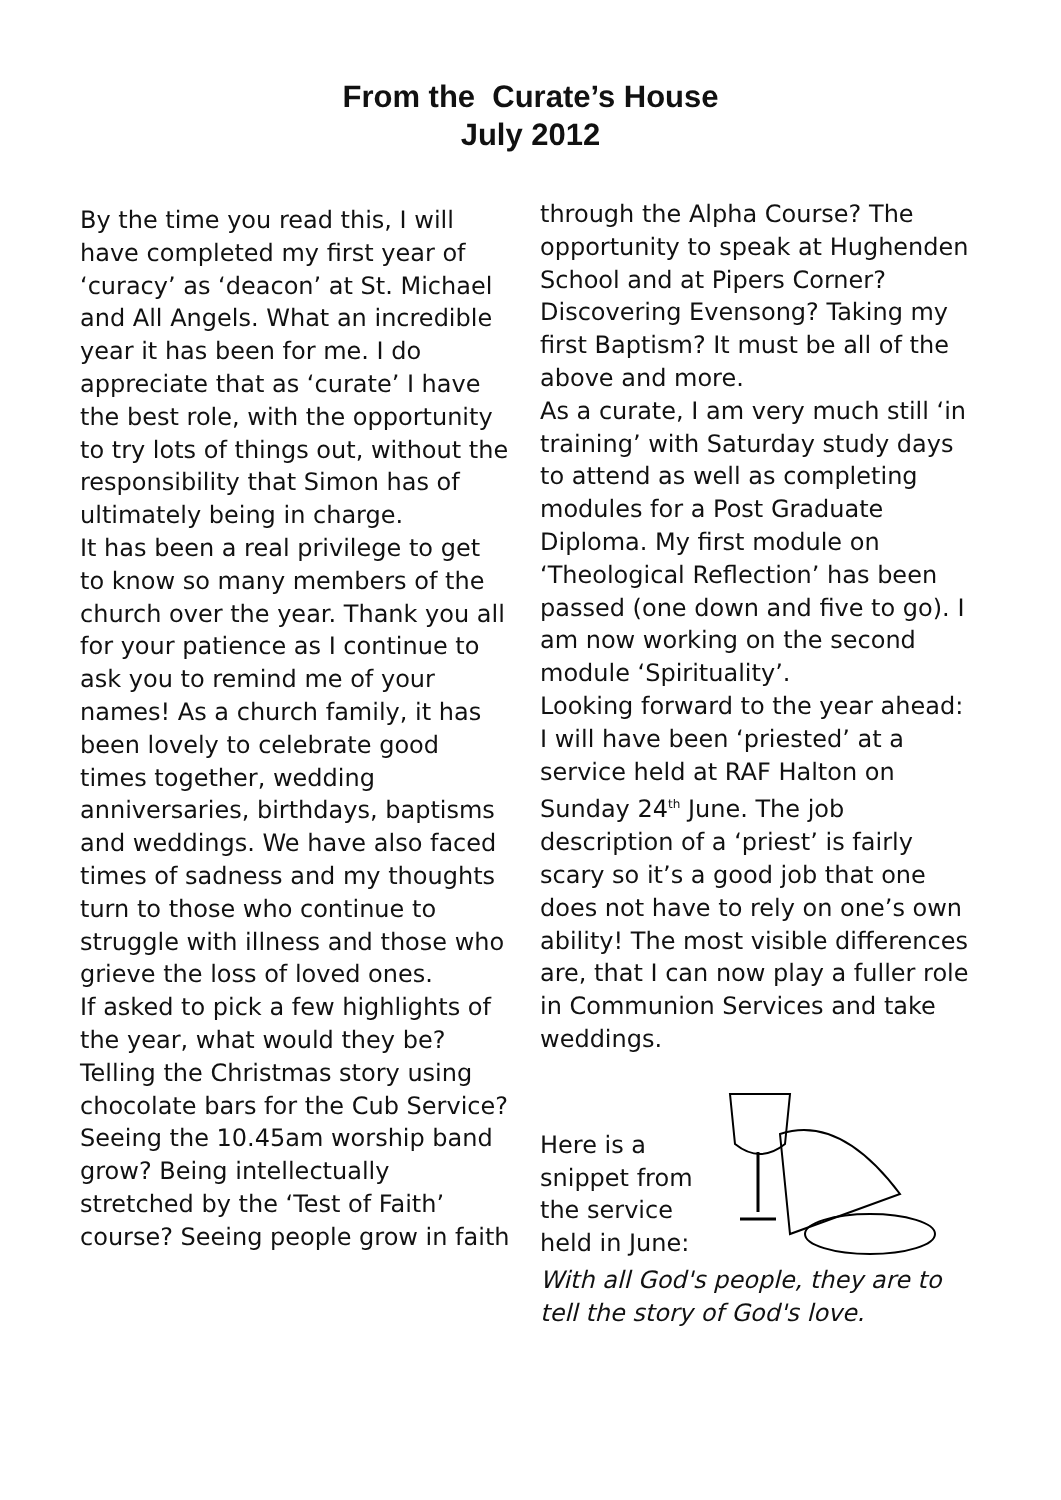From the Curate’s House
July 2012
By the time you read this, I will have completed my first year of ‘curacy’ as ‘deacon’ at St. Michael and All Angels. What an incredible year it has been for me. I do appreciate that as ‘curate’ I have the best role, with the opportunity to try lots of things out, without the responsibility that Simon has of ultimately being in charge.
It has been a real privilege to get to know so many members of the church over the year. Thank you all for your patience as I continue to ask you to remind me of your names! As a church family, it has been lovely to celebrate good times together, wedding anniversaries, birthdays, baptisms and weddings. We have also faced times of sadness and my thoughts turn to those who continue to struggle with illness and those who grieve the loss of loved ones.
If asked to pick a few highlights of the year, what would they be? Telling the Christmas story using chocolate bars for the Cub Service? Seeing the 10.45am worship band grow? Being intellectually stretched by the ‘Test of Faith’ course? Seeing people grow in faith
through the Alpha Course? The opportunity to speak at Hughenden School and at Pipers Corner? Discovering Evensong? Taking my first Baptism? It must be all of the above and more.
As a curate, I am very much still ‘in training’ with Saturday study days to attend as well as completing modules for a Post Graduate Diploma. My first module on ‘Theological Reflection’ has been passed (one down and five to go). I am now working on the second module ‘Spirituality’.
Looking forward to the year ahead: I will have been ‘priested’ at a service held at RAF Halton on Sunday 24<sup>th</sup> June. The job description of a ‘priest’ is fairly scary so it’s a good job that one does not have to rely on one’s own ability! The most visible differences are, that I can now play a fuller role in Communion Services and take weddings.
Here is a snippet from the service held in June:
With all God's people, they are to tell the story of God's love.